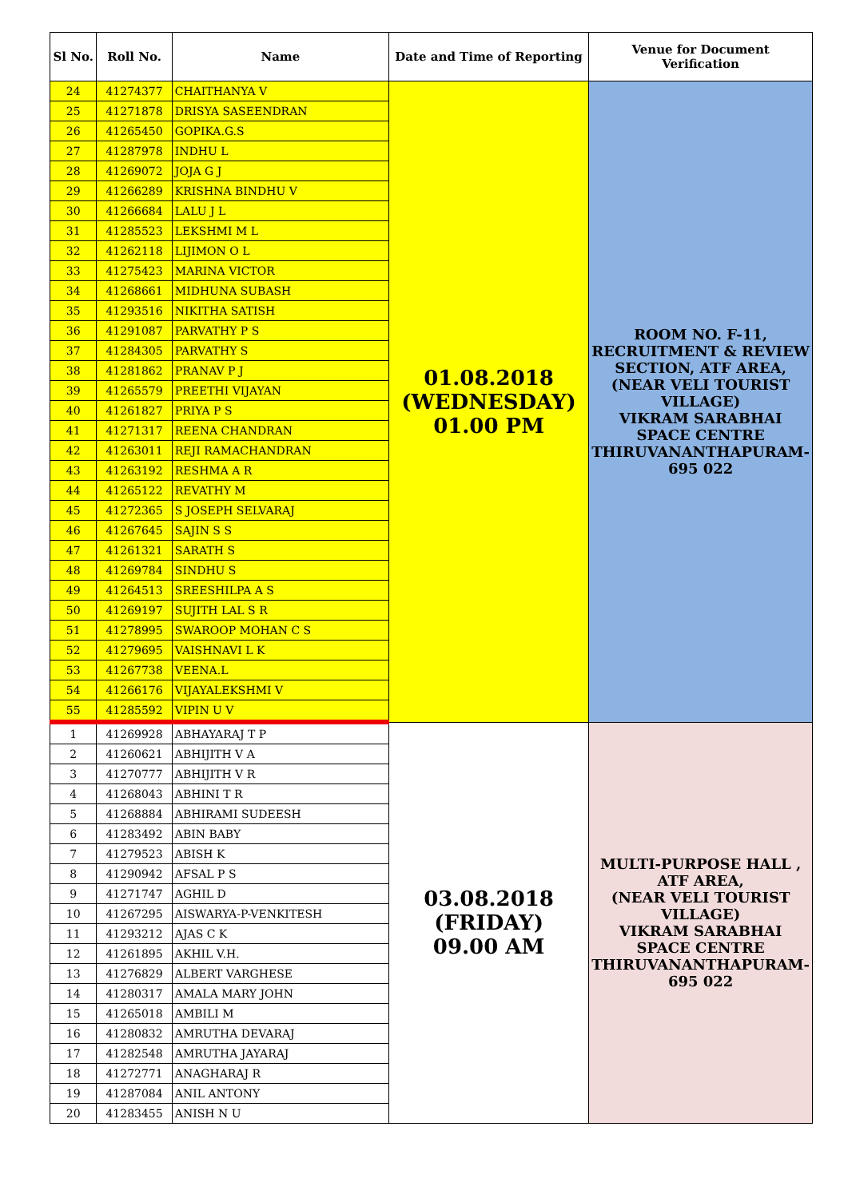| Sl No. | Roll No. | Name | Date and Time of Reporting | Venue for Document Verification |
| --- | --- | --- | --- | --- |
| 24 | 41274377 | CHAITHANYA V | 01.08.2018 (WEDNESDAY) 01.00 PM | ROOM NO. F-11, RECRUITMENT & REVIEW SECTION, ATF AREA, (NEAR VELI TOURIST VILLAGE) VIKRAM SARABHAI SPACE CENTRE THIRUVANANTHAPURAM-695 022 |
| 25 | 41271878 | DRISYA SASEENDRAN | | |
| 26 | 41265450 | GOPIKA.G.S | | |
| 27 | 41287978 | INDHU L | | |
| 28 | 41269072 | JOJA G J | | |
| 29 | 41266289 | KRISHNA BINDHU V | | |
| 30 | 41266684 | LALU J L | | |
| 31 | 41285523 | LEKSHMI M L | | |
| 32 | 41262118 | LIJIMON O L | | |
| 33 | 41275423 | MARINA VICTOR | | |
| 34 | 41268661 | MIDHUNA SUBASH | | |
| 35 | 41293516 | NIKITHA SATISH | | |
| 36 | 41291087 | PARVATHY P S | | |
| 37 | 41284305 | PARVATHY S | | |
| 38 | 41281862 | PRANAV P J | | |
| 39 | 41265579 | PREETHI VIJAYAN | | |
| 40 | 41261827 | PRIYA P S | | |
| 41 | 41271317 | REENA CHANDRAN | | |
| 42 | 41263011 | REJI RAMACHANDRAN | | |
| 43 | 41263192 | RESHMA A R | | |
| 44 | 41265122 | REVATHY M | | |
| 45 | 41272365 | S JOSEPH SELVARAJ | | |
| 46 | 41267645 | SAJIN S S | | |
| 47 | 41261321 | SARATH S | | |
| 48 | 41269784 | SINDHU S | | |
| 49 | 41264513 | SREESHILPA A S | | |
| 50 | 41269197 | SUJITH LAL S R | | |
| 51 | 41278995 | SWAROOP MOHAN C S | | |
| 52 | 41279695 | VAISHNAVI L K | | |
| 53 | 41267738 | VEENA.L | | |
| 54 | 41266176 | VIJAYALEKSHMI V | | |
| 55 | 41285592 | VIPIN U V | | |
| 1 | 41269928 | ABHAYARAJ T P | 03.08.2018 (FRIDAY) 09.00 AM | MULTI-PURPOSE HALL , ATF AREA, (NEAR VELI TOURIST VILLAGE) VIKRAM SARABHAI SPACE CENTRE THIRUVANANTHAPURAM-695 022 |
| 2 | 41260621 | ABHIJITH V A | | |
| 3 | 41270777 | ABHIJITH V R | | |
| 4 | 41268043 | ABHINI T R | | |
| 5 | 41268884 | ABHIRAMI SUDEESH | | |
| 6 | 41283492 | ABIN BABY | | |
| 7 | 41279523 | ABISH K | | |
| 8 | 41290942 | AFSAL P S | | |
| 9 | 41271747 | AGHIL D | | |
| 10 | 41267295 | AISWARYA-P-VENKITESH | | |
| 11 | 41293212 | AJAS C K | | |
| 12 | 41261895 | AKHIL V.H. | | |
| 13 | 41276829 | ALBERT VARGHESE | | |
| 14 | 41280317 | AMALA MARY JOHN | | |
| 15 | 41265018 | AMBILI M | | |
| 16 | 41280832 | AMRUTHA DEVARAJ | | |
| 17 | 41282548 | AMRUTHA JAYARAJ | | |
| 18 | 41272771 | ANAGHARAJ R | | |
| 19 | 41287084 | ANIL ANTONY | | |
| 20 | 41283455 | ANISH N U | | |